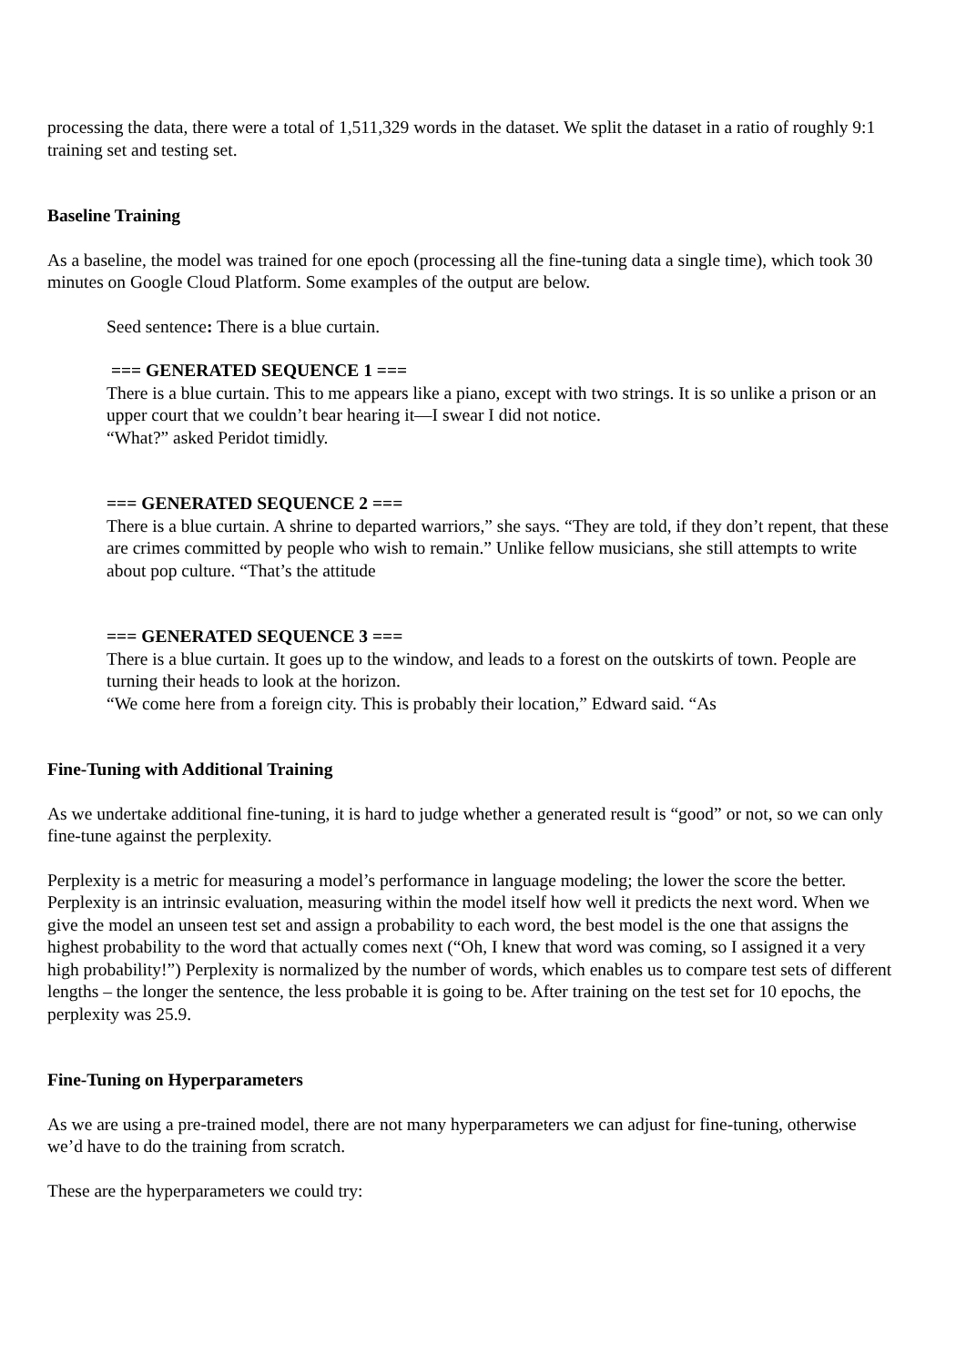processing the data, there were a total of 1,511,329 words in the dataset. We split the dataset in a ratio of roughly 9:1 training set and testing set.
Baseline Training
As a baseline, the model was trained for one epoch (processing all the fine-tuning data a single time), which took 30 minutes on Google Cloud Platform. Some examples of the output are below.
Seed sentence: There is a blue curtain.
=== GENERATED SEQUENCE 1 ===
There is a blue curtain. This to me appears like a piano, except with two strings. It is so unlike a prison or an upper court that we couldn’t bear hearing it—I swear I did not notice.
“What?” asked Peridot timidly.
=== GENERATED SEQUENCE 2 ===
There is a blue curtain. A shrine to departed warriors,” she says. “They are told, if they don’t repent, that these are crimes committed by people who wish to remain.” Unlike fellow musicians, she still attempts to write about pop culture. “That’s the attitude
=== GENERATED SEQUENCE 3 ===
There is a blue curtain. It goes up to the window, and leads to a forest on the outskirts of town. People are turning their heads to look at the horizon.
“We come here from a foreign city. This is probably their location,” Edward said. “As
Fine-Tuning with Additional Training
As we undertake additional fine-tuning, it is hard to judge whether a generated result is “good” or not, so we can only fine-tune against the perplexity.
Perplexity is a metric for measuring a model’s performance in language modeling; the lower the score the better. Perplexity is an intrinsic evaluation, measuring within the model itself how well it predicts the next word. When we give the model an unseen test set and assign a probability to each word, the best model is the one that assigns the highest probability to the word that actually comes next (“Oh, I knew that word was coming, so I assigned it a very high probability!”) Perplexity is normalized by the number of words, which enables us to compare test sets of different lengths – the longer the sentence, the less probable it is going to be. After training on the test set for 10 epochs, the perplexity was 25.9.
Fine-Tuning on Hyperparameters
As we are using a pre-trained model, there are not many hyperparameters we can adjust for fine-tuning, otherwise we’d have to do the training from scratch.
These are the hyperparameters we could try: